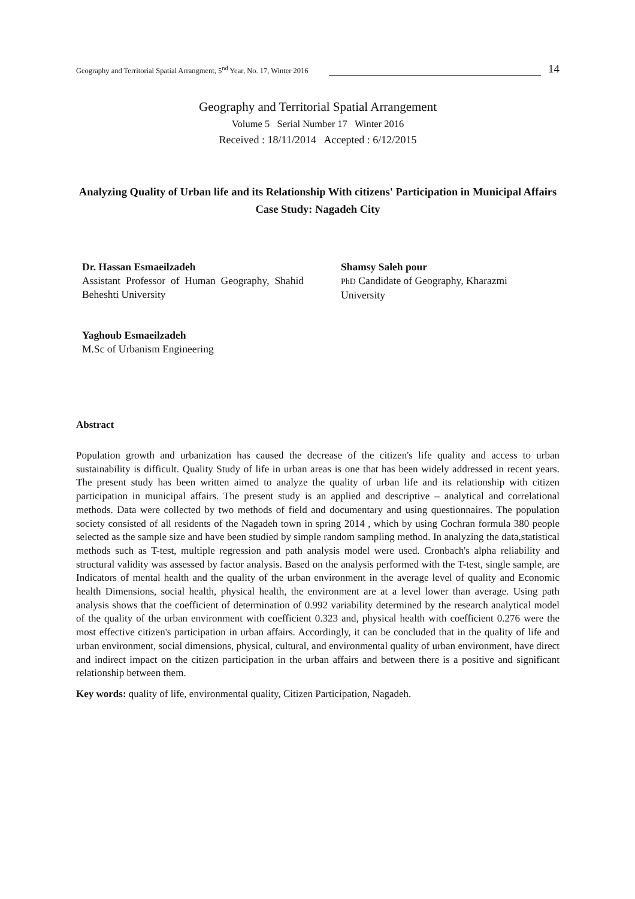Geography and Territorial Spatial Arrangment, 5<sup>nd</sup> Year, No. 17, Winter 2016 14
Geography and Territorial Spatial Arrangement
Volume 5 Serial Number 17 Winter 2016
Received : 18/11/2014 Accepted : 6/12/2015
Analyzing Quality of Urban life and its Relationship With citizens' Participation in Municipal Affairs Case Study: Nagadeh City
Dr. Hassan Esmaeilzadeh
Assistant Professor of Human Geography, Shahid Beheshti University
Shamsy Saleh pour
PhD Candidate of Geography, Kharazmi University
Yaghoub Esmaeilzadeh
M.Sc of Urbanism Engineering
Abstract
Population growth and urbanization has caused the decrease of the citizen's life quality and access to urban sustainability is difficult. Quality Study of life in urban areas is one that has been widely addressed in recent years. The present study has been written aimed to analyze the quality of urban life and its relationship with citizen participation in municipal affairs. The present study is an applied and descriptive – analytical and correlational methods. Data were collected by two methods of field and documentary and using questionnaires. The population society consisted of all residents of the Nagadeh town in spring 2014 , which by using Cochran formula 380 people selected as the sample size and have been studied by simple random sampling method. In analyzing the data,statistical methods such as T-test, multiple regression and path analysis model were used. Cronbach's alpha reliability and structural validity was assessed by factor analysis. Based on the analysis performed with the T-test, single sample, are Indicators of mental health and the quality of the urban environment in the average level of quality and Economic health Dimensions, social health, physical health, the environment are at a level lower than average. Using path analysis shows that the coefficient of determination of 0.992 variability determined by the research analytical model of the quality of the urban environment with coefficient 0.323 and, physical health with coefficient 0.276 were the most effective citizen's participation in urban affairs. Accordingly, it can be concluded that in the quality of life and urban environment, social dimensions, physical, cultural, and environmental quality of urban environment, have direct and indirect impact on the citizen participation in the urban affairs and between there is a positive and significant relationship between them.
Key words: quality of life, environmental quality, Citizen Participation, Nagadeh.